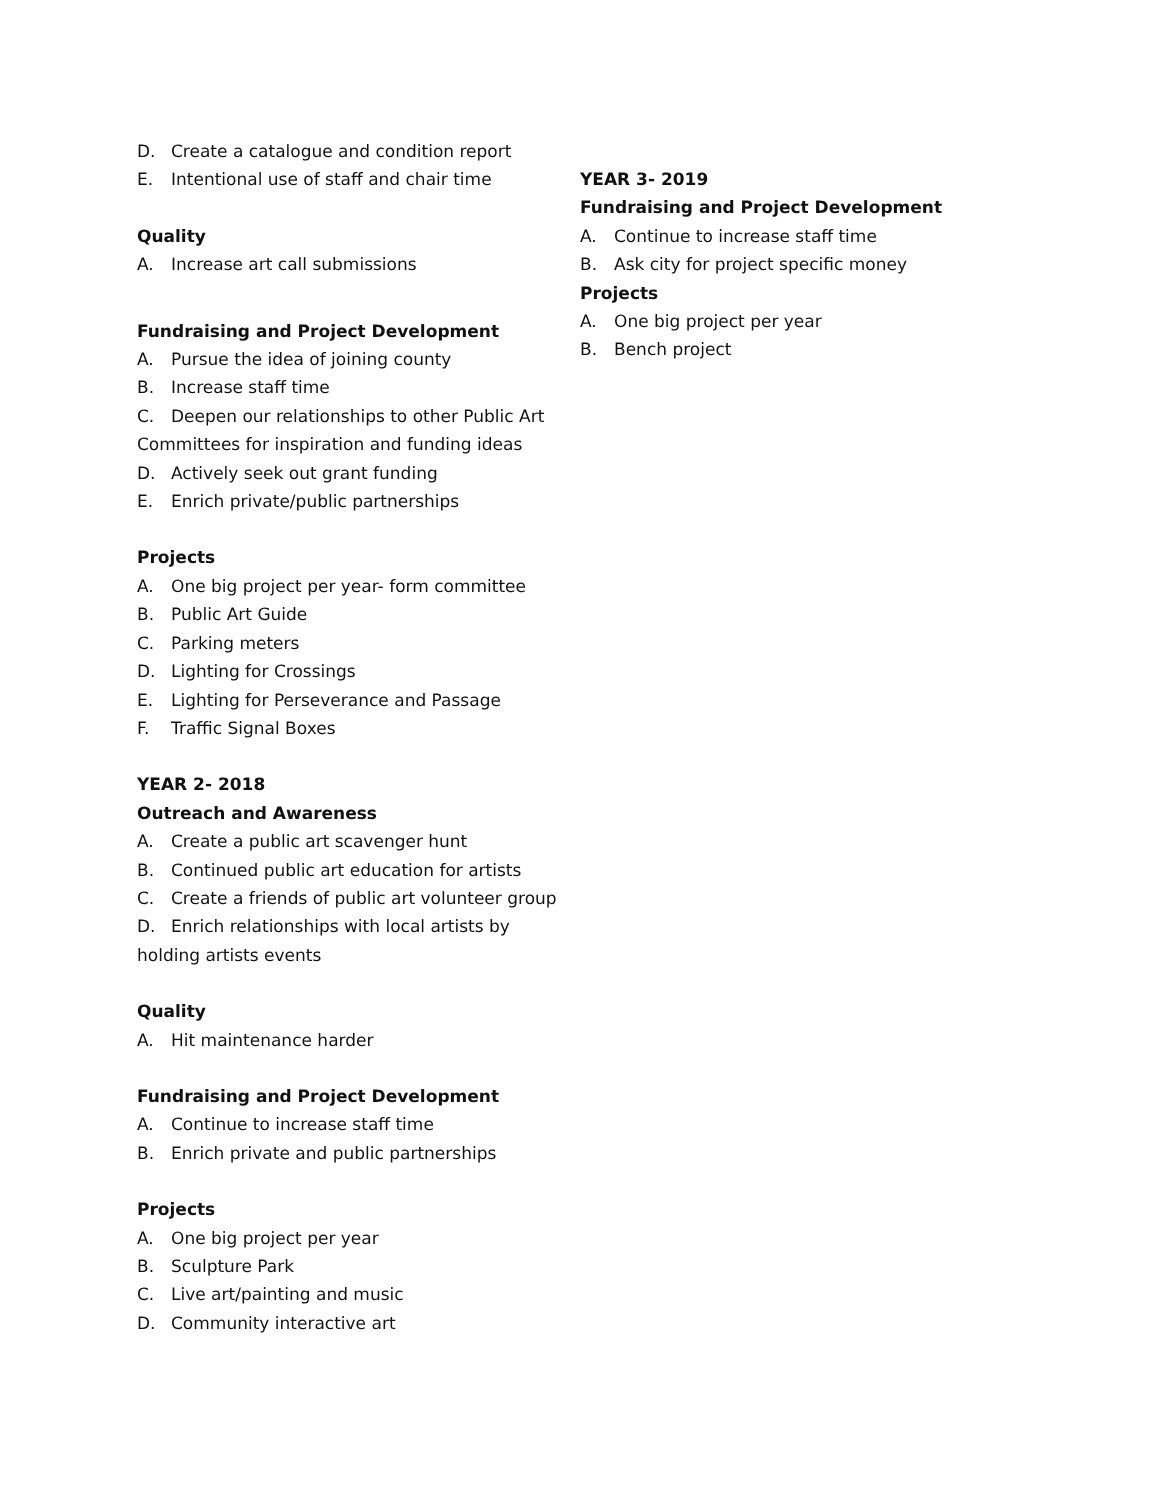D. Create a catalogue and condition report
E. Intentional use of staff and chair time
Quality
A. Increase art call submissions
Fundraising and Project Development
A. Pursue the idea of joining county
B. Increase staff time
C. Deepen our relationships to other Public Art Committees for inspiration and funding ideas
D. Actively seek out grant funding
E. Enrich private/public partnerships
Projects
A. One big project per year- form committee
B. Public Art Guide
C. Parking meters
D. Lighting for Crossings
E. Lighting for Perseverance and Passage
F. Traffic Signal Boxes
YEAR 2- 2018
Outreach and Awareness
A. Create a public art scavenger hunt
B. Continued public art education for artists
C. Create a friends of public art volunteer group
D. Enrich relationships with local artists by holding artists events
Quality
A. Hit maintenance harder
Fundraising and Project Development
A. Continue to increase staff time
B. Enrich private and public partnerships
Projects
A. One big project per year
B. Sculpture Park
C. Live art/painting and music
D. Community interactive art
YEAR 3- 2019
Fundraising and Project Development
A. Continue to increase staff time
B. Ask city for project specific money
Projects
A. One big project per year
B. Bench project